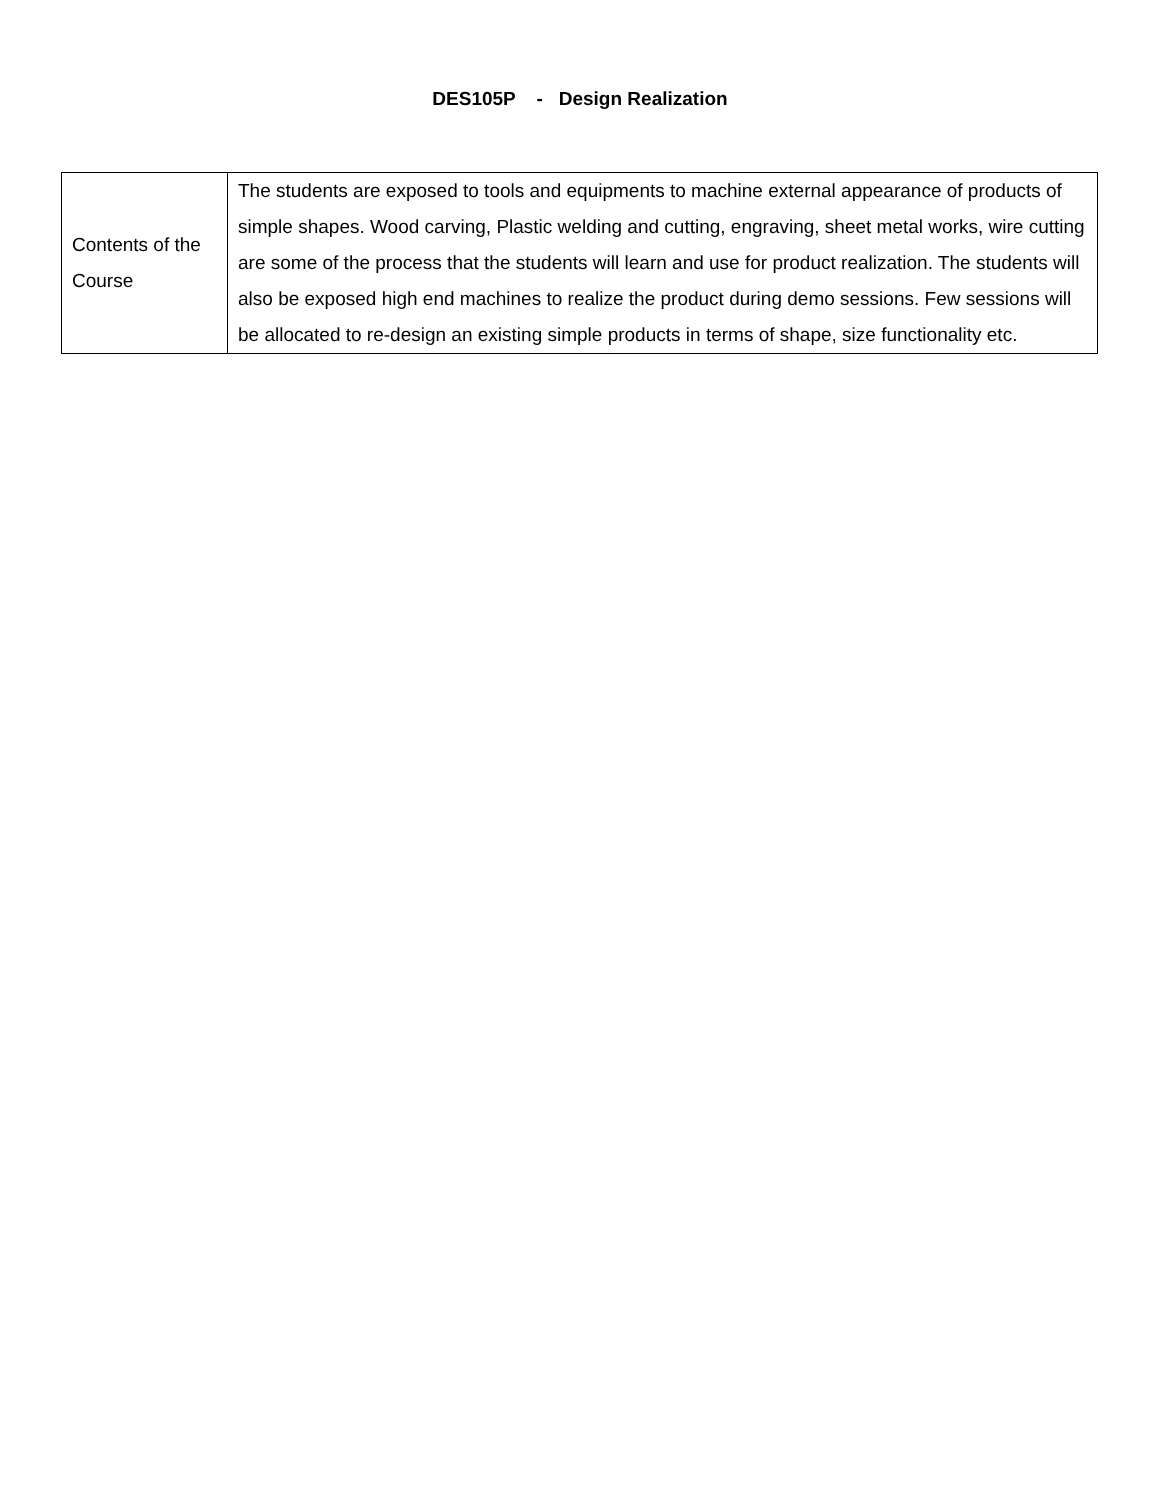DES105P - Design Realization
| Contents of the Course | The students are exposed to tools and equipments to machine external appearance of products of simple shapes. Wood carving, Plastic welding and cutting, engraving, sheet metal works, wire cutting are some of the process that the students will learn and use for product realization. The students will also be exposed high end machines to realize the product during demo sessions. Few sessions will be allocated to re-design an existing simple products in terms of shape, size functionality etc. |